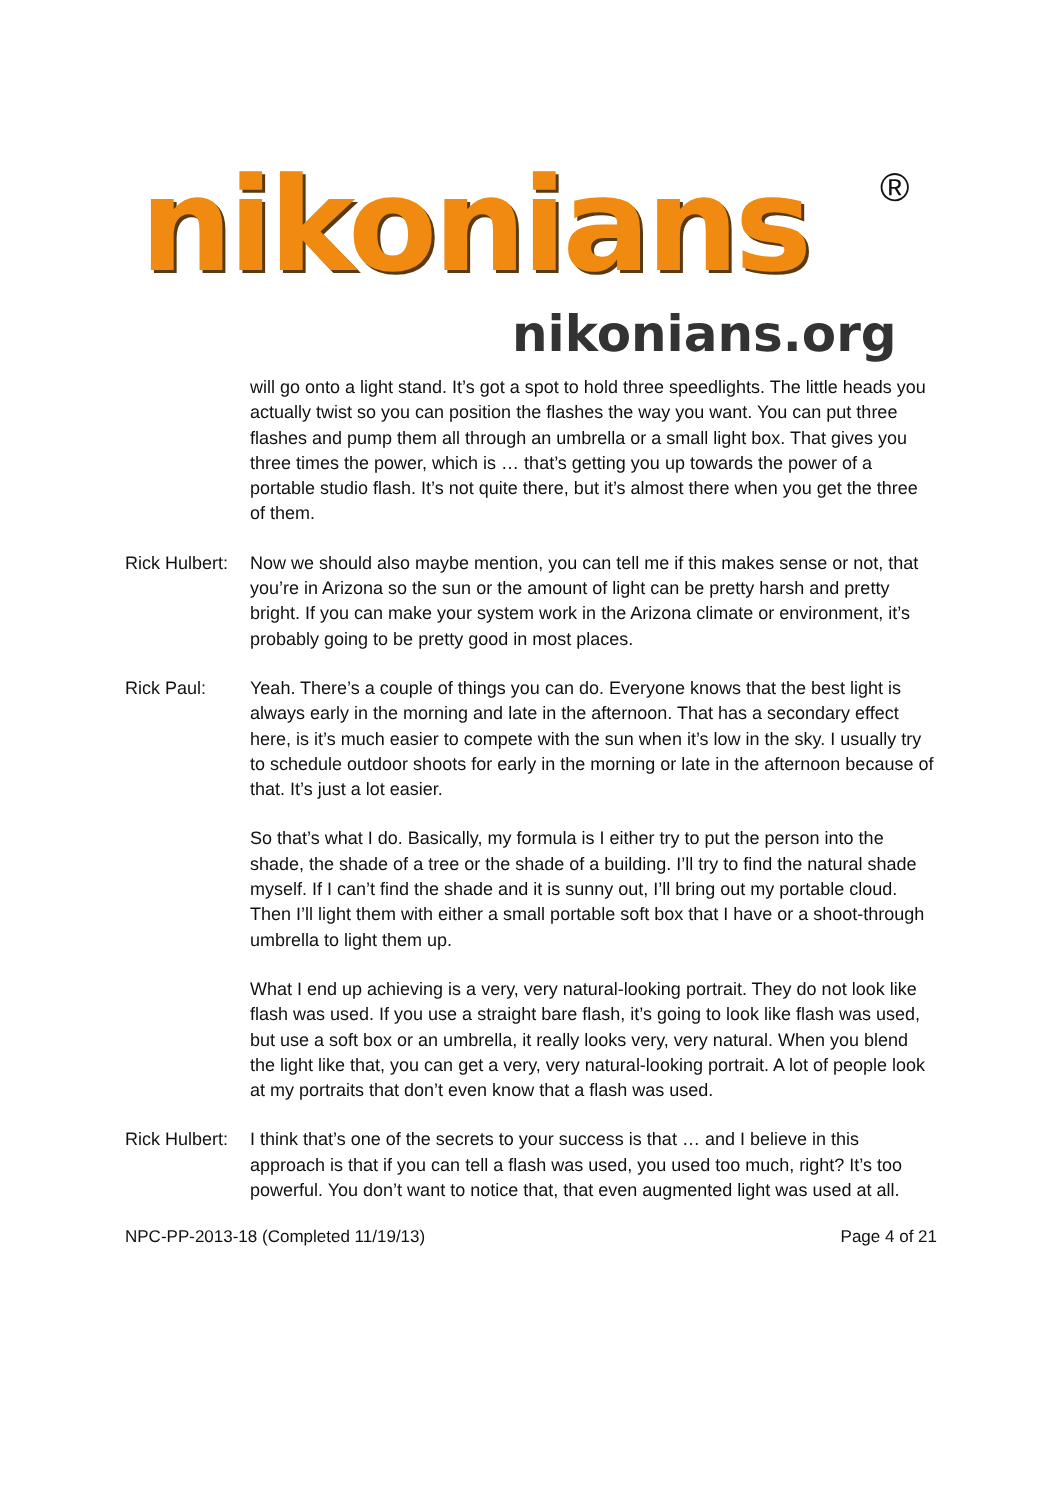nikonians ®
nikonians.org
will go onto a light stand. It’s got a spot to hold three speedlights. The little heads you actually twist so you can position the flashes the way you want. You can put three flashes and pump them all through an umbrella or a small light box. That gives you three times the power, which is … that’s getting you up towards the power of a portable studio flash. It’s not quite there, but it’s almost there when you get the three of them.
Rick Hulbert:
Now we should also maybe mention, you can tell me if this makes sense or not, that you’re in Arizona so the sun or the amount of light can be pretty harsh and pretty bright. If you can make your system work in the Arizona climate or environment, it’s probably going to be pretty good in most places.
Rick Paul: Yeah. There’s a couple of things you can do. Everyone knows that the best light is always early in the morning and late in the afternoon. That has a secondary effect here, is it’s much easier to compete with the sun when it’s low in the sky. I usually try to schedule outdoor shoots for early in the morning or late in the afternoon because of that. It’s just a lot easier.
So that’s what I do. Basically, my formula is I either try to put the person into the shade, the shade of a tree or the shade of a building. I’ll try to find the natural shade myself. If I can’t find the shade and it is sunny out, I’ll bring out my portable cloud. Then I’ll light them with either a small portable soft box that I have or a shoot-through umbrella to light them up.
What I end up achieving is a very, very natural-looking portrait. They do not look like flash was used. If you use a straight bare flash, it’s going to look like flash was used, but use a soft box or an umbrella, it really looks very, very natural. When you blend the light like that, you can get a very, very natural-looking portrait. A lot of people look at my portraits that don’t even know that a flash was used.
Rick Hulbert:
I think that’s one of the secrets to your success is that … and I believe in this approach is that if you can tell a flash was used, you used too much, right? It’s too powerful. You don’t want to notice that, that even augmented light was used at all.
NPC-PP-2013-18 (Completed 11/19/13) Page 4 of 21